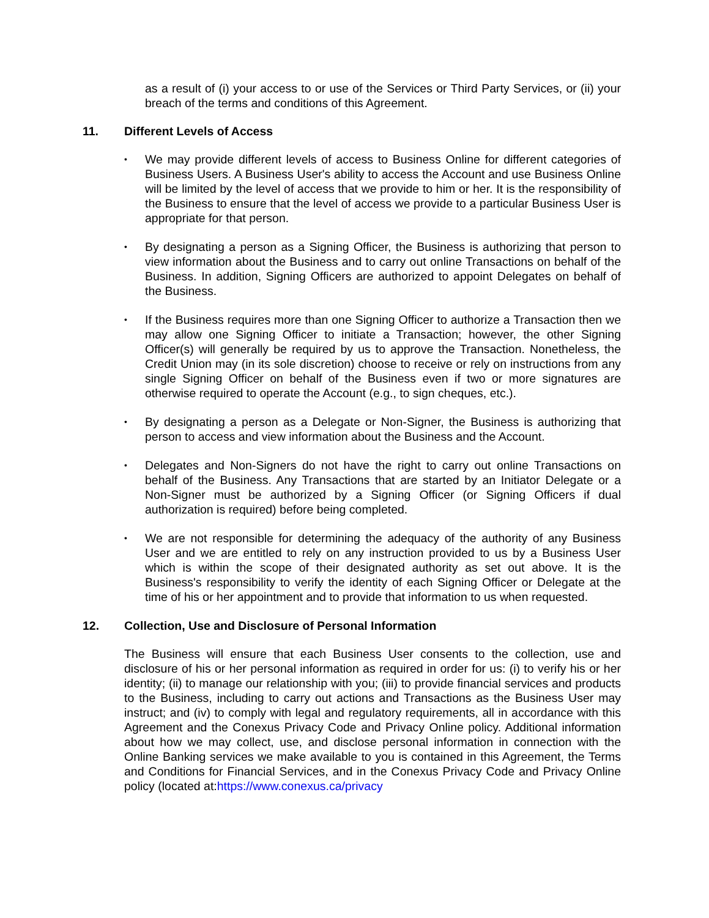as a result of (i) your access to or use of the Services or Third Party Services, or (ii) your breach of the terms and conditions of this Agreement.
11. Different Levels of Access
We may provide different levels of access to Business Online for different categories of Business Users. A Business User's ability to access the Account and use Business Online will be limited by the level of access that we provide to him or her. It is the responsibility of the Business to ensure that the level of access we provide to a particular Business User is appropriate for that person.
By designating a person as a Signing Officer, the Business is authorizing that person to view information about the Business and to carry out online Transactions on behalf of the Business. In addition, Signing Officers are authorized to appoint Delegates on behalf of the Business.
If the Business requires more than one Signing Officer to authorize a Transaction then we may allow one Signing Officer to initiate a Transaction; however, the other Signing Officer(s) will generally be required by us to approve the Transaction. Nonetheless, the Credit Union may (in its sole discretion) choose to receive or rely on instructions from any single Signing Officer on behalf of the Business even if two or more signatures are otherwise required to operate the Account (e.g., to sign cheques, etc.).
By designating a person as a Delegate or Non-Signer, the Business is authorizing that person to access and view information about the Business and the Account.
Delegates and Non-Signers do not have the right to carry out online Transactions on behalf of the Business. Any Transactions that are started by an Initiator Delegate or a Non-Signer must be authorized by a Signing Officer (or Signing Officers if dual authorization is required) before being completed.
We are not responsible for determining the adequacy of the authority of any Business User and we are entitled to rely on any instruction provided to us by a Business User which is within the scope of their designated authority as set out above. It is the Business's responsibility to verify the identity of each Signing Officer or Delegate at the time of his or her appointment and to provide that information to us when requested.
12. Collection, Use and Disclosure of Personal Information
The Business will ensure that each Business User consents to the collection, use and disclosure of his or her personal information as required in order for us: (i) to verify his or her identity; (ii) to manage our relationship with you; (iii) to provide financial services and products to the Business, including to carry out actions and Transactions as the Business User may instruct; and (iv) to comply with legal and regulatory requirements, all in accordance with this Agreement and the Conexus Privacy Code and Privacy Online policy. Additional information about how we may collect, use, and disclose personal information in connection with the Online Banking services we make available to you is contained in this Agreement, the Terms and Conditions for Financial Services, and in the Conexus Privacy Code and Privacy Online policy (located at:https://www.conexus.ca/privacy